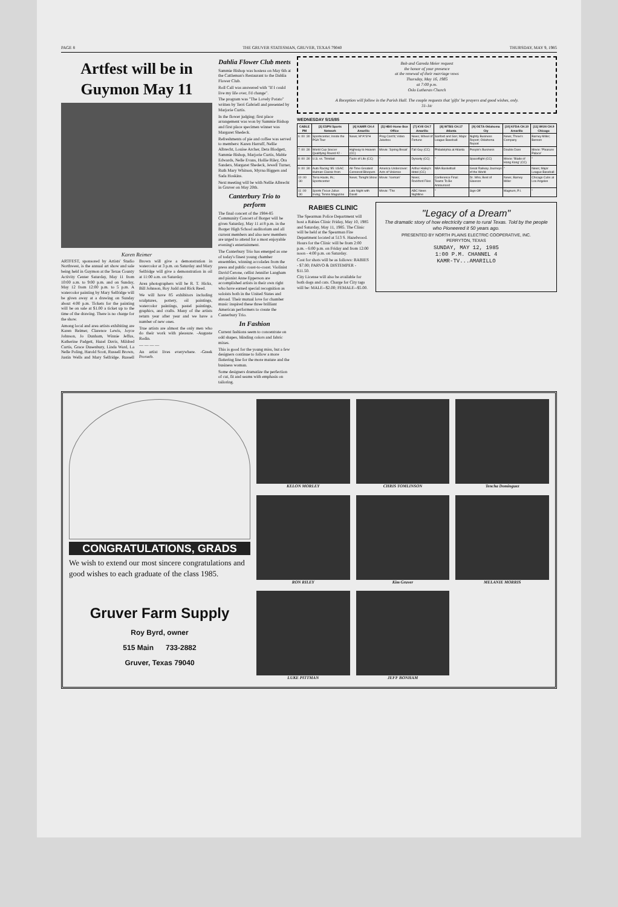PAGE 8 THE GRUVER STATESMAN, GRUVER, TEXAS 79040 THURSDAY, MAY 9, 1985
Artfest will be in Guymon May 11
Karen Reimer
ARTFEST, sponsored by Artists' Studio Northwest, is the annual art show and sale being held in Guymon at the Texas County Activity Center Saturday, May 11 from 10:00 a.m. to 9:00 p.m. and on Sunday, May 12 from 12:00 p.m. to 5 p.m. A watercolor painting by Mary Selfridge will be given away at a drawing on Sunday about 4:00 p.m. Tickets for the painting will be on sale at $1.00 a ticket up to the time of the drawing. There is no charge for the show.
Among local and area artists exhibiting are Karen Reimer, Clarence Lewis, Joyce Johnson, Jo Dunham, Winnie Jeffus, Katherine Padgett, Hazel Davis, Mildred Curtis, Grace Dusenbury, Linda Ward, La Nelle Poling, Harold Scott, Russell Brown, Justin Wells and Mary Selfridge. Russell Brown will give a demonstration in watercolor at 3 p.m. on Saturday and Mary Selfridge will give a demonstration in oil at 11:00 a.m. on Saturday.
Area photographers will be R. T. Hicks, Bill Johnson, Roy Judd and Rick Reed.
We will have 85 exhibitors including sculptures, pottery, oil paintings, watercolor paintings, pastel paintings, graphics, and crafts. Many of the artists return year after year and we have a number of new ones.
True artists are almost the only men who do their work with pleasure. -Auguste Rodin.
— — — —
An artist lives everywhere. -Greek Proverb.
Dahlia Flower Club meets
Sammie Bishop was hostess on May 6th at the Cattleman's Restaurant to the Dahlia Flower Club.
Roll Call was answered with "If I could live my life over, I'd change".
The program was "The Lovely Potato" written by Terri Gabriell and presented by Marjorie Curtis.
In the flower judging; first place arrangement was won by Sammie Bishop and first place specimen winner was Margaret Shedeck.
Refreshments of pie and coffee was served to members: Karen Harruff, Nellie Albrecht, Louise Archer, Deta Blodgett, Sammie Bishop, Marjorie Curtis, Mable Edwards, Nelle Evans, Hollie Riley, Ora Sanders, Margaret Shedeck, Jewell Turner, Ruth Mary Whitson, Myrna Biggers and Sada Hoskins.
Next meeting will be with Nellie Albrecht in Gruver on May 20th.
Canterbury Trio to perform
The final concert of the 1984-85 Community Concert of Borger will be given Saturday, May 11 at 8 p.m. in the Borger High School auditorium and all current members and also new members are urged to attend for a most enjoyable evening's entertainment.
The Canterbury Trio has emerged as one of today's finest young chamber ensembles, winning accolades from the press and public coast-to-coast. Violinist David Cerone, cellist Jennifer Langham and pianist Anne Epperson are accomplished artists in their own right who have earned special recognition as soloists both in the United States and abroad. Their mutual love for chamber music inspired these three brilliant American performers to create the Canterbury Trio.
In Fashion
Current fashions seem to concentrate on odd shapes, blinding colors and fabric mixes.
This is good for the young miss, but a few designers continue to follow a more flattering line for the more mature and the business woman.
Some designers dramatize the perfection of cut, fit and seams with emphasis on tailoring.
Bob and Gareda Meier request
the honor of your presence
at the renewal of their marriage vows
Thursday, May 16, 1985
at 7:00 p.m.
Oslo Lutheran Church
A Reception will follow in the Parish Hall. The couple requests that 'gifts' be prayers and good wishes, only.
31-1tc
WEDNESDAY 5/15/85
| CABLE PM | [3] ESPN Sports Network | [4] KAMR CH.4 Amarillo | [5] HBO Home Box Office | [7] KVII CH.7 Amarillo | [8] WTBS CH.17 Atlanta | [9] OETA Oklahoma Cty | [10] KFDA CH.10 Amarillo | [11] WGN CH.9 Chicago |
| --- | --- | --- | --- | --- | --- | --- | --- | --- |
| 6 :00 :30 | Sportscenter; Inside the PGA Tour | News; M*A*S*H | Prog Cont'd; Video Jukebox | News; Wheel of Fortune | Sanford and Son; Major League Baseball: | Nightly Business Report; Oklahoma Report | News; Three's Company | Barney Miller; Benson |
| 7 :00 :30 | World Cup Soccer Qualifying Round #2 - | Highway to Heaven (CC) | Movie: 'Spring Break' | Fall Guy (CC) | Philadelphia at Atlanta | People's Business | Double Dare | Movie: 'Pleasure Palace' |
| 8 :00 :30 | U.S. vs. Trinidad | Facts of Life (CC) | " | Dynasty (CC) | " | Spaceflight (CC) | Movie: 'Blade of Hong Kong' (CC) | " |
| 9 :00 :30 | Auto Racing '85: USAC Hulman Classic from | All-Time Greatest Censored Bloopers | America Undercover: Acts of Violence | Arthur Hailey's Hotel (CC) | NBA Basketball | Great Railway Journeys of the World | " | News; Major League Baseball: |
| 10 :00 :30 | Terra Haute, IN.; Sportscenter | News; Tonight Show | Movie: 'Iceman' | News; Rockford Files | Conference Final: Teams To Be Announced | Dr. Who; Best of Gleeson | News; Barney Miller | Chicago Cubs at Los Angeles |
| 11 :00 :30 | Sports Focus-Julius Irving; Tennis Magazine | Late Night with David | Movie: 'The | ABC News Nightline | " | Sign Off | Magnum, P.I. | " |
RABIES CLINIC
The Spearman Police Department will host a Rabies Clinic Friday, May 10, 1985 and Saturday, May 11, 1985. The Clinic will be held at the Spearman Fire Department located at 513 S. Hazelwood. Hours for the Clinic will be from 2:00 p.m. - 6:00 p.m. on Friday and from 12:00 noon - 4:00 p.m. on Saturday.
Cost for shots will be as follows: RABIES - $7.00; PARVO & DISTEMPER - $11.50.
City License will also be available for both dogs and cats. Charge for City tags will be: MALE--$2.00; FEMALE--$5.00.
"Legacy of a Dream"
The dramatic story of how electricity came to rural Texas. Told by the people who Pioneered it 50 years ago.
PRESENTED BY NORTH PLAINS ELECTRIC COOPERATIVE, INC.
PERRYTON, TEXAS
SUNDAY, MAY 12, 1985
1:00 P.M. CHANNEL 4
KAMR-TV...AMARILLO
CONGRATULATIONS, GRADS
We wish to extend our most sincere congratulations and good wishes to each graduate of the class 1985.
Gruver Farm Supply
Roy Byrd, owner
515 Main 733-2882
Gruver, Texas 79040
KELON MORLEY
CHRIS TOMLINSON
Tencha Dominguez
RON RILEY
Kim Gruver
MELANIE MORRIS
LUKE PITTMAN
JEFF BONHAM